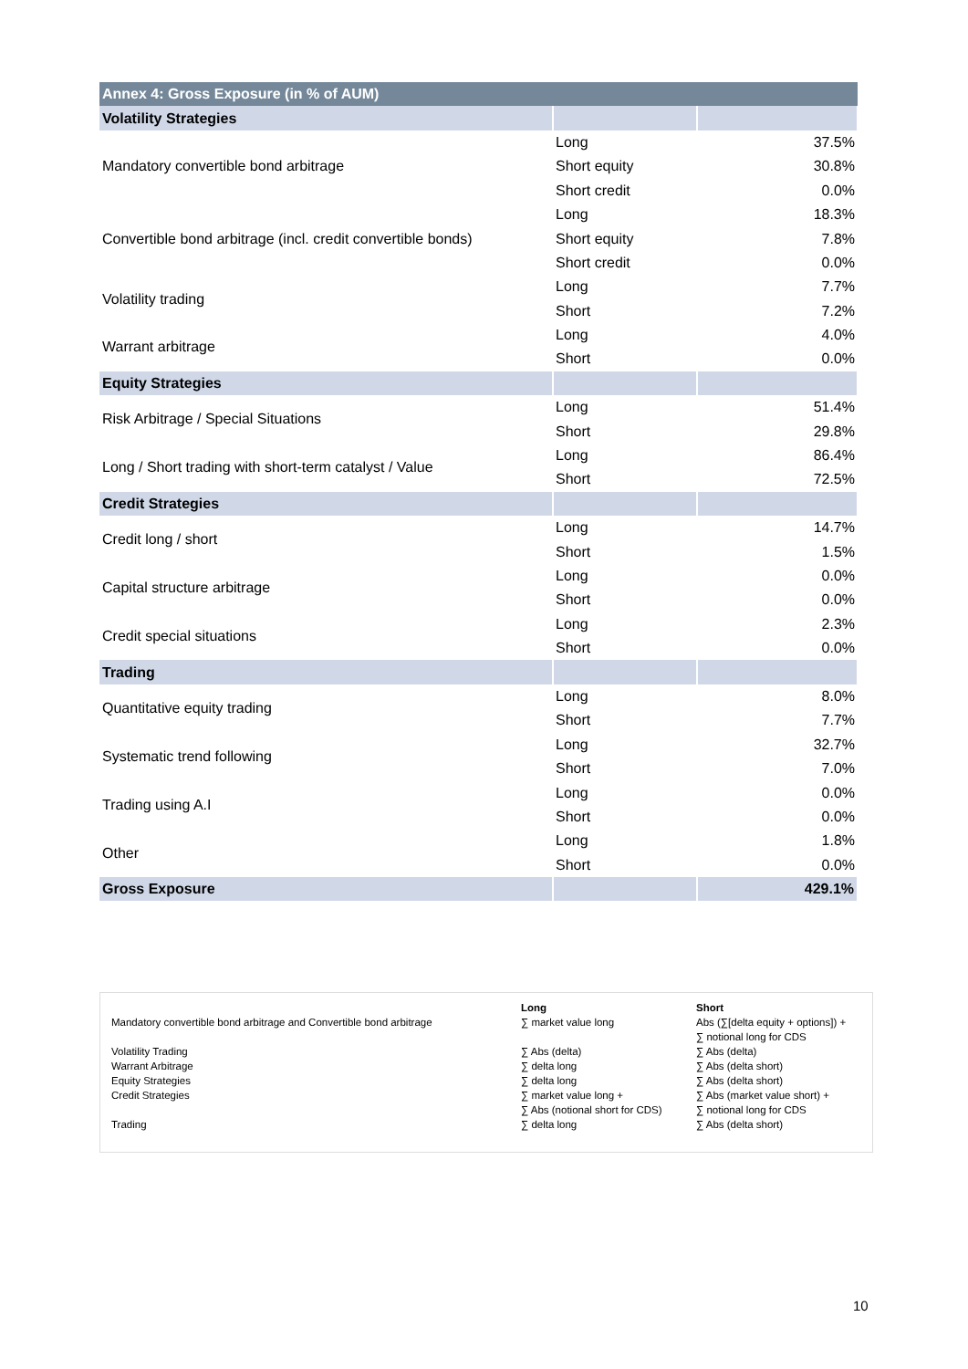| Annex 4: Gross Exposure (in % of AUM) | | |
| Volatility Strategies | | |
| Mandatory convertible bond arbitrage | Long | 37.5% |
| | Short equity | 30.8% |
| | Short credit | 0.0% |
| Convertible bond arbitrage (incl. credit convertible bonds) | Long | 18.3% |
| | Short equity | 7.8% |
| | Short credit | 0.0% |
| Volatility trading | Long | 7.7% |
| | Short | 7.2% |
| Warrant arbitrage | Long | 4.0% |
| | Short | 0.0% |
| Equity Strategies | | |
| Risk Arbitrage / Special Situations | Long | 51.4% |
| | Short | 29.8% |
| Long / Short trading with short-term catalyst / Value | Long | 86.4% |
| | Short | 72.5% |
| Credit Strategies | | |
| Credit long / short | Long | 14.7% |
| | Short | 1.5% |
| Capital structure arbitrage | Long | 0.0% |
| | Short | 0.0% |
| Credit special situations | Long | 2.3% |
| | Short | 0.0% |
| Trading | | |
| Quantitative equity trading | Long | 8.0% |
| | Short | 7.7% |
| Systematic trend following | Long | 32.7% |
| | Short | 7.0% |
| Trading using A.I | Long | 0.0% |
| | Short | 0.0% |
| Other | Long | 1.8% |
| | Short | 0.0% |
| Gross Exposure | | 429.1% |
| | Long | Short |
| Mandatory convertible bond arbitrage and Convertible bond arbitrage | ∑ market value long | Abs (∑[delta equity + options]) + ∑ notional long for CDS |
| Volatility Trading | ∑ Abs (delta) | ∑ Abs (delta) |
| Warrant Arbitrage | ∑ delta long | ∑ Abs (delta short) |
| Equity Strategies | ∑ delta long | ∑ Abs (delta short) |
| Credit Strategies | ∑ market value long + ∑ Abs (notional short for CDS) | ∑ Abs (market value short) + ∑ notional long for CDS |
| Trading | ∑ delta long | ∑ Abs (delta short) |
10